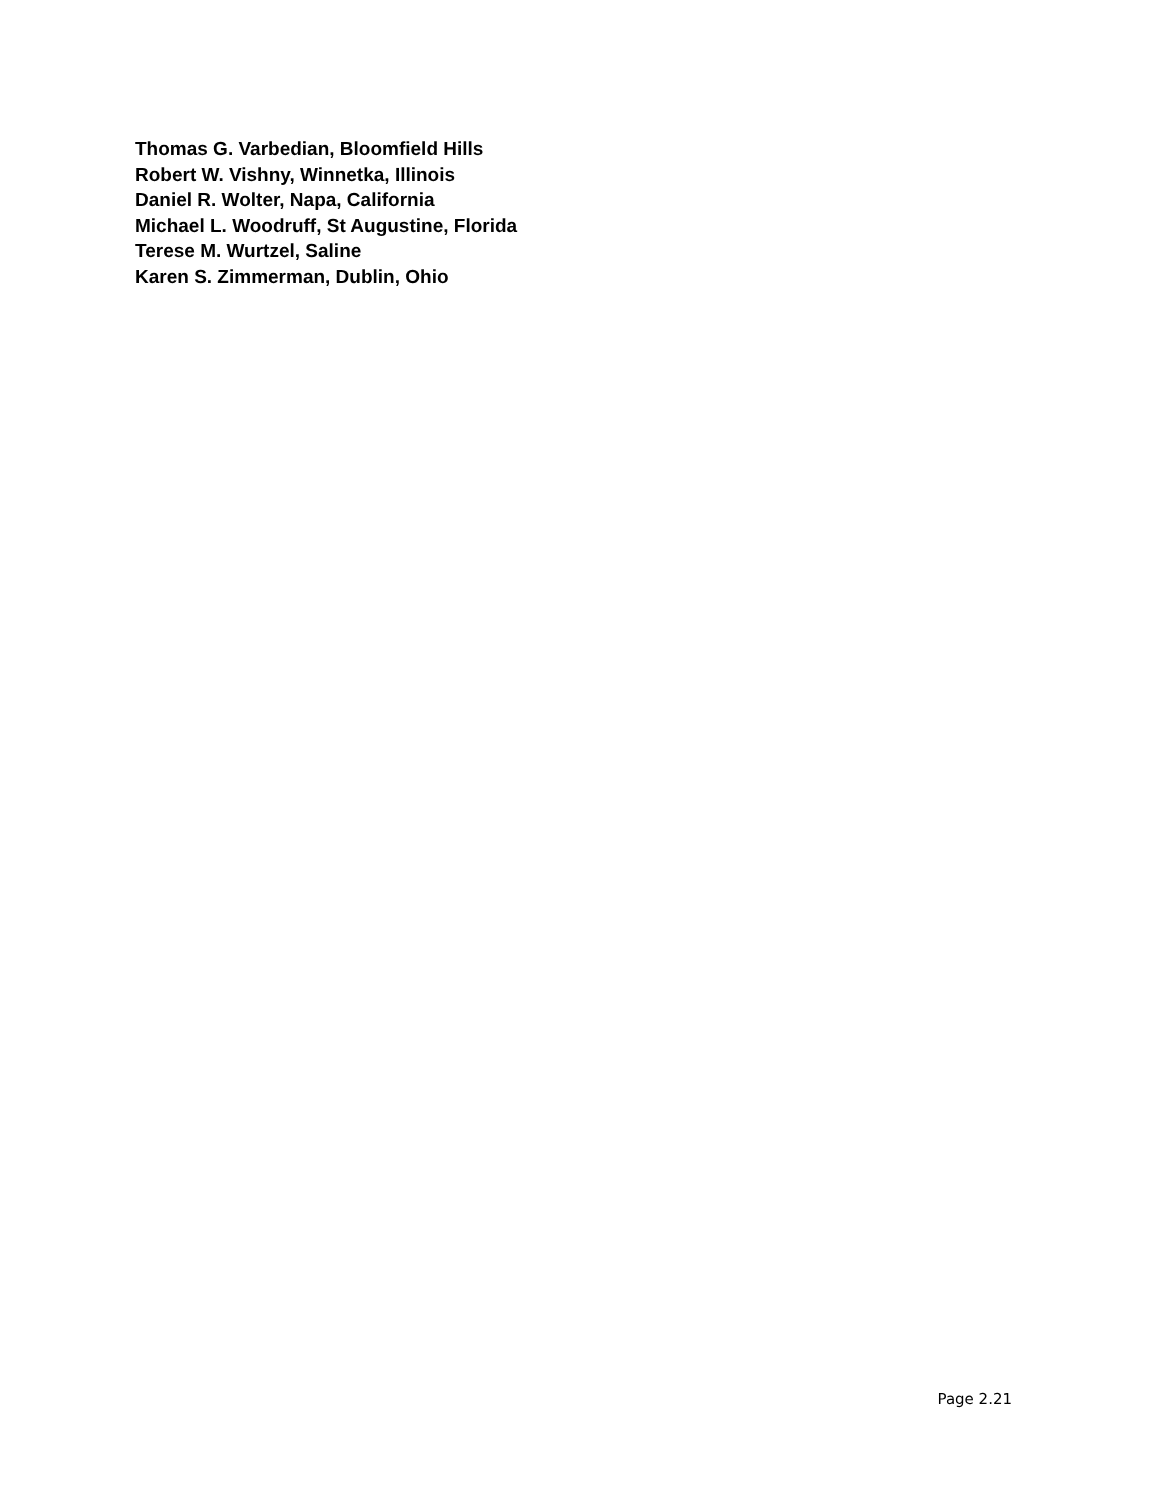Thomas G. Varbedian, Bloomfield Hills
Robert W. Vishny, Winnetka, Illinois
Daniel R. Wolter, Napa, California
Michael L. Woodruff, St Augustine, Florida
Terese M. Wurtzel, Saline
Karen S. Zimmerman, Dublin, Ohio
Page 2.21